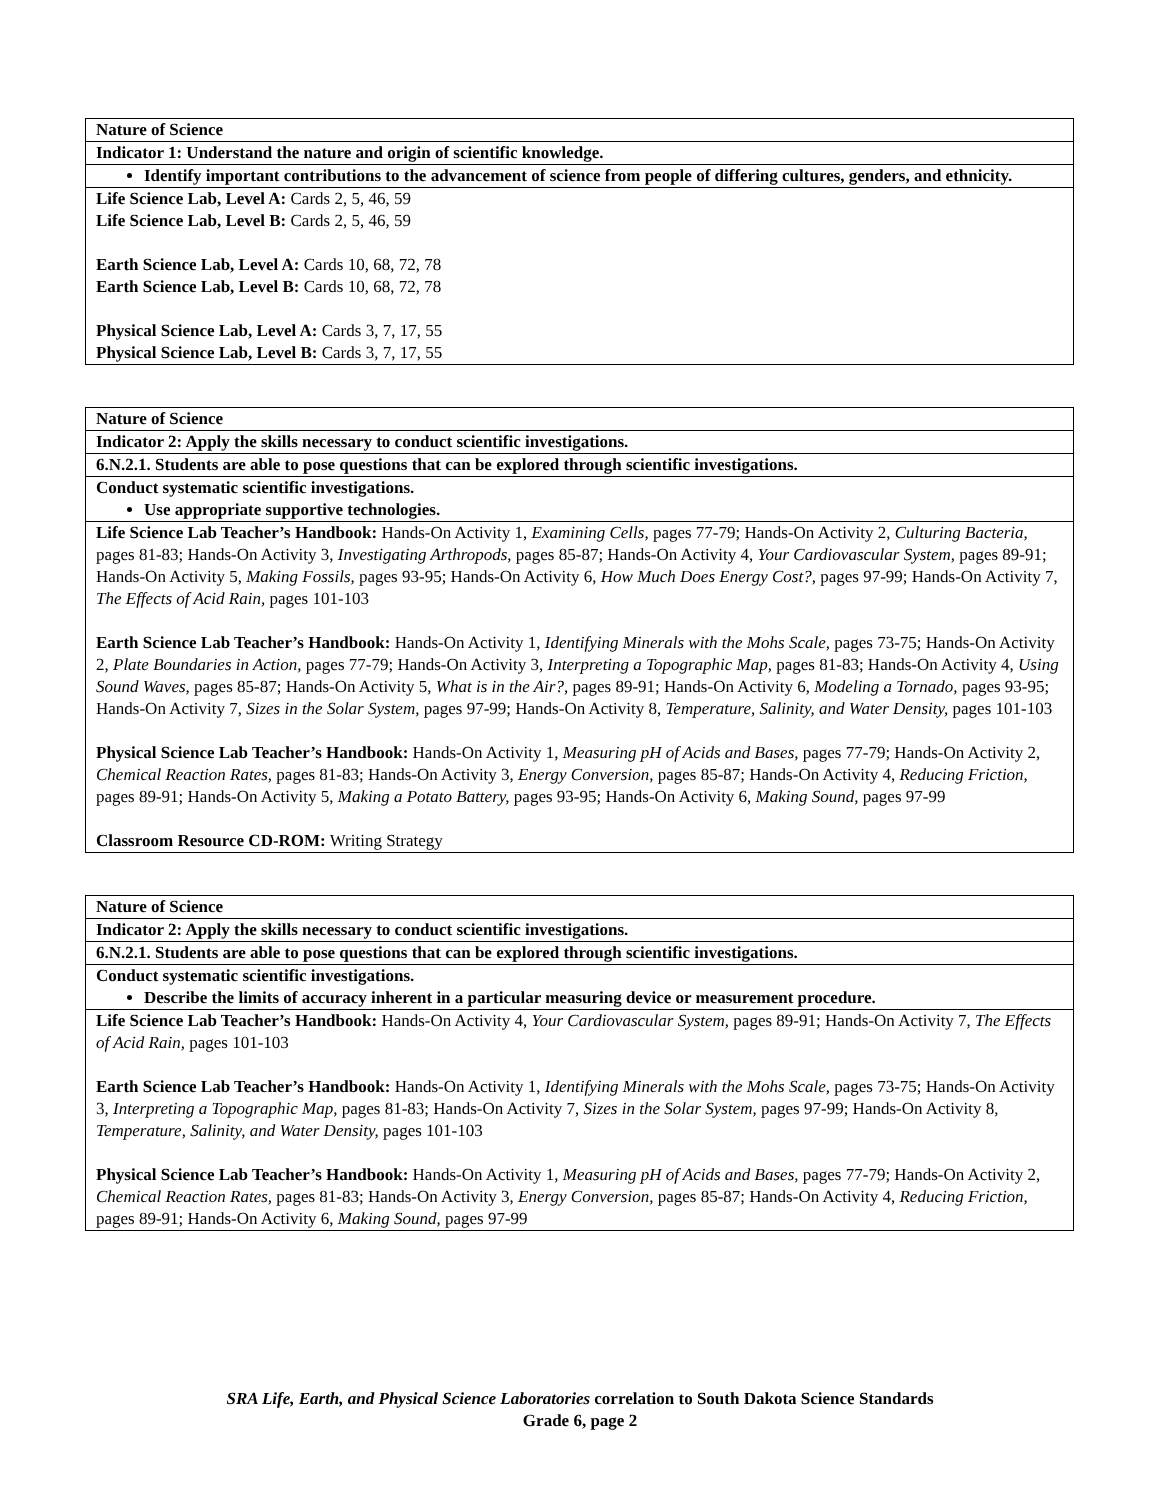| Nature of Science |
| --- |
| Indicator 1: Understand the nature and origin of scientific knowledge. |
| Identify important contributions to the advancement of science from people of differing cultures, genders, and ethnicity. |
| Life Science Lab, Level A: Cards 2, 5, 46, 59 Life Science Lab, Level B: Cards 2, 5, 46, 59 Earth Science Lab, Level A: Cards 10, 68, 72, 78 Earth Science Lab, Level B: Cards 10, 68, 72, 78 Physical Science Lab, Level A: Cards 3, 7, 17, 55 Physical Science Lab, Level B: Cards 3, 7, 17, 55 |
| Nature of Science |
| --- |
| Indicator 2: Apply the skills necessary to conduct scientific investigations. |
| 6.N.2.1. Students are able to pose questions that can be explored through scientific investigations. |
| Conduct systematic scientific investigations. Use appropriate supportive technologies. |
| Life Science Lab Teacher’s Handbook: Hands-On Activity 1, Examining Cells, pages 77-79; Hands-On Activity 2, Culturing Bacteria, pages 81-83; Hands-On Activity 3, Investigating Arthropods, pages 85-87; Hands-On Activity 4, Your Cardiovascular System, pages 89-91; Hands-On Activity 5, Making Fossils, pages 93-95; Hands-On Activity 6, How Much Does Energy Cost?, pages 97-99; Hands-On Activity 7, The Effects of Acid Rain, pages 101-103 Earth Science Lab Teacher’s Handbook: Hands-On Activity 1, Identifying Minerals with the Mohs Scale, pages 73-75; Hands-On Activity 2, Plate Boundaries in Action, pages 77-79; Hands-On Activity 3, Interpreting a Topographic Map, pages 81-83; Hands-On Activity 4, Using Sound Waves, pages 85-87; Hands-On Activity 5, What is in the Air?, pages 89-91; Hands-On Activity 6, Modeling a Tornado, pages 93-95; Hands-On Activity 7, Sizes in the Solar System, pages 97-99; Hands-On Activity 8, Temperature, Salinity, and Water Density, pages 101-103 Physical Science Lab Teacher’s Handbook: Hands-On Activity 1, Measuring pH of Acids and Bases, pages 77-79; Hands-On Activity 2, Chemical Reaction Rates, pages 81-83; Hands-On Activity 3, Energy Conversion, pages 85-87; Hands-On Activity 4, Reducing Friction, pages 89-91; Hands-On Activity 5, Making a Potato Battery, pages 93-95; Hands-On Activity 6, Making Sound, pages 97-99 Classroom Resource CD-ROM: Writing Strategy |
| Nature of Science |
| --- |
| Indicator 2: Apply the skills necessary to conduct scientific investigations. |
| 6.N.2.1. Students are able to pose questions that can be explored through scientific investigations. |
| Conduct systematic scientific investigations. Describe the limits of accuracy inherent in a particular measuring device or measurement procedure. |
| Life Science Lab Teacher’s Handbook: Hands-On Activity 4, Your Cardiovascular System, pages 89-91; Hands-On Activity 7, The Effects of Acid Rain, pages 101-103 Earth Science Lab Teacher’s Handbook: Hands-On Activity 1, Identifying Minerals with the Mohs Scale, pages 73-75; Hands-On Activity 3, Interpreting a Topographic Map, pages 81-83; Hands-On Activity 7, Sizes in the Solar System, pages 97-99; Hands-On Activity 8, Temperature, Salinity, and Water Density, pages 101-103 Physical Science Lab Teacher’s Handbook: Hands-On Activity 1, Measuring pH of Acids and Bases, pages 77-79; Hands-On Activity 2, Chemical Reaction Rates, pages 81-83; Hands-On Activity 3, Energy Conversion, pages 85-87; Hands-On Activity 4, Reducing Friction, pages 89-91; Hands-On Activity 6, Making Sound, pages 97-99 |
SRA Life, Earth, and Physical Science Laboratories correlation to South Dakota Science Standards
Grade 6, page 2